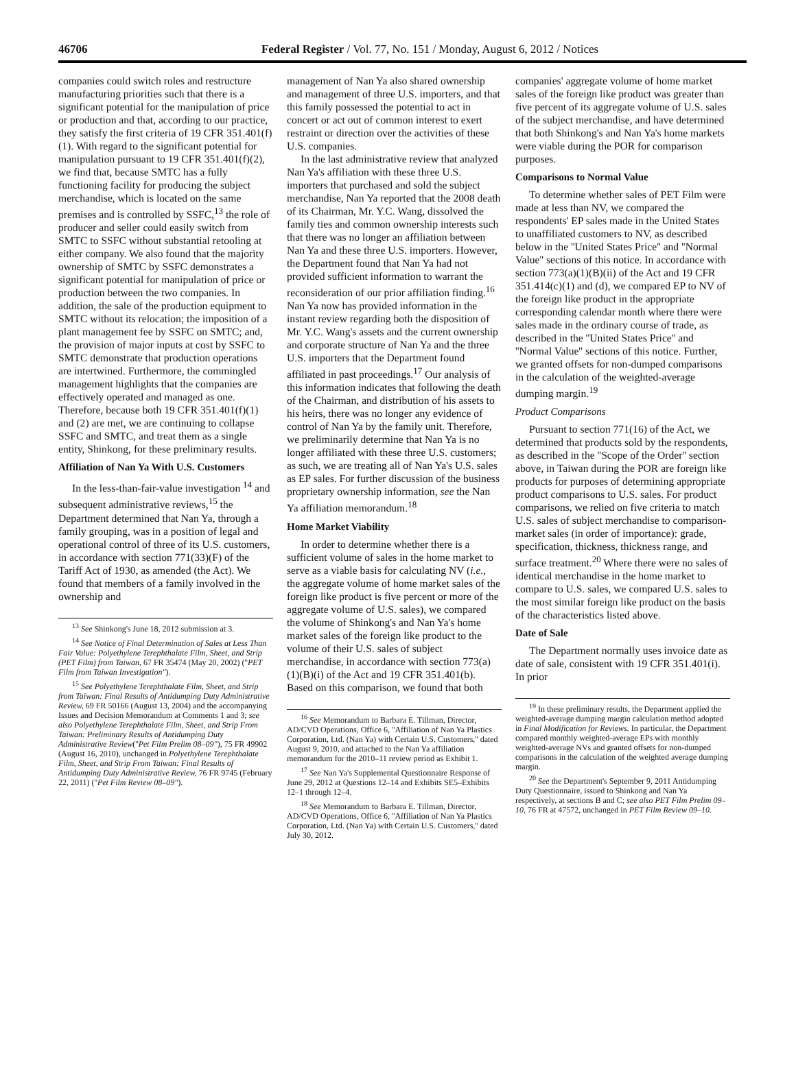46706 Federal Register / Vol. 77, No. 151 / Monday, August 6, 2012 / Notices
companies could switch roles and restructure manufacturing priorities such that there is a significant potential for the manipulation of price or production and that, according to our practice, they satisfy the first criteria of 19 CFR 351.401(f)(1). With regard to the significant potential for manipulation pursuant to 19 CFR 351.401(f)(2), we find that, because SMTC has a fully functioning facility for producing the subject merchandise, which is located on the same premises and is controlled by SSFC,<sup>13</sup> the role of producer and seller could easily switch from SMTC to SSFC without substantial retooling at either company. We also found that the majority ownership of SMTC by SSFC demonstrates a significant potential for manipulation of price or production between the two companies. In addition, the sale of the production equipment to SMTC without its relocation; the imposition of a plant management fee by SSFC on SMTC; and, the provision of major inputs at cost by SSFC to SMTC demonstrate that production operations are intertwined. Furthermore, the commingled management highlights that the companies are effectively operated and managed as one. Therefore, because both 19 CFR 351.401(f)(1) and (2) are met, we are continuing to collapse SSFC and SMTC, and treat them as a single entity, Shinkong, for these preliminary results.
Affiliation of Nan Ya With U.S. Customers
In the less-than-fair-value investigation <sup>14</sup> and subsequent administrative reviews,<sup>15</sup> the Department determined that Nan Ya, through a family grouping, was in a position of legal and operational control of three of its U.S. customers, in accordance with section 771(33)(F) of the Tariff Act of 1930, as amended (the Act). We found that members of a family involved in the ownership and
<sup>13</sup> See Shinkong's June 18, 2012 submission at 3.
<sup>14</sup> See Notice of Final Determination of Sales at Less Than Fair Value: Polyethylene Terephthalate Film, Sheet, and Strip (PET Film) from Taiwan, 67 FR 35474 (May 20, 2002) (''PET Film from Taiwan Investigation'').
<sup>15</sup> See Polyethylene Terephthalate Film, Sheet, and Strip from Taiwan: Final Results of Antidumping Duty Administrative Review, 69 FR 50166 (August 13, 2004) and the accompanying Issues and Decision Memorandum at Comments 1 and 3; see also Polyethylene Terephthalate Film, Sheet, and Strip From Taiwan: Preliminary Results of Antidumping Duty Administrative Review(''Pet Film Prelim 08–09''), 75 FR 49902 (August 16, 2010), unchanged in Polyethylene Terephthalate Film, Sheet, and Strip From Taiwan: Final Results of Antidumping Duty Administrative Review, 76 FR 9745 (February 22, 2011) (''Pet Film Review 08–09'').
management of Nan Ya also shared ownership and management of three U.S. importers, and that this family possessed the potential to act in concert or act out of common interest to exert restraint or direction over the activities of these U.S. companies.
In the last administrative review that analyzed Nan Ya's affiliation with these three U.S. importers that purchased and sold the subject merchandise, Nan Ya reported that the 2008 death of its Chairman, Mr. Y.C. Wang, dissolved the family ties and common ownership interests such that there was no longer an affiliation between Nan Ya and these three U.S. importers. However, the Department found that Nan Ya had not provided sufficient information to warrant the reconsideration of our prior affiliation finding.<sup>16</sup> Nan Ya now has provided information in the instant review regarding both the disposition of Mr. Y.C. Wang's assets and the current ownership and corporate structure of Nan Ya and the three U.S. importers that the Department found affiliated in past proceedings.<sup>17</sup> Our analysis of this information indicates that following the death of the Chairman, and distribution of his assets to his heirs, there was no longer any evidence of control of Nan Ya by the family unit. Therefore, we preliminarily determine that Nan Ya is no longer affiliated with these three U.S. customers; as such, we are treating all of Nan Ya's U.S. sales as EP sales. For further discussion of the business proprietary ownership information, see the Nan Ya affiliation memorandum.<sup>18</sup>
Home Market Viability
In order to determine whether there is a sufficient volume of sales in the home market to serve as a viable basis for calculating NV (i.e., the aggregate volume of home market sales of the foreign like product is five percent or more of the aggregate volume of U.S. sales), we compared the volume of Shinkong's and Nan Ya's home market sales of the foreign like product to the volume of their U.S. sales of subject merchandise, in accordance with section 773(a)(1)(B)(i) of the Act and 19 CFR 351.401(b). Based on this comparison, we found that both
<sup>16</sup> See Memorandum to Barbara E. Tillman, Director, AD/CVD Operations, Office 6, ''Affiliation of Nan Ya Plastics Corporation, Ltd. (Nan Ya) with Certain U.S. Customers,'' dated August 9, 2010, and attached to the Nan Ya affiliation memorandum for the 2010–11 review period as Exhibit 1.
<sup>17</sup> See Nan Ya's Supplemental Questionnaire Response of June 29, 2012 at Questions 12–14 and Exhibits SE5–Exhibits 12–1 through 12–4.
<sup>18</sup> See Memorandum to Barbara E. Tillman, Director, AD/CVD Operations, Office 6, ''Affiliation of Nan Ya Plastics Corporation, Ltd. (Nan Ya) with Certain U.S. Customers,'' dated July 30, 2012.
companies' aggregate volume of home market sales of the foreign like product was greater than five percent of its aggregate volume of U.S. sales of the subject merchandise, and have determined that both Shinkong's and Nan Ya's home markets were viable during the POR for comparison purposes.
Comparisons to Normal Value
To determine whether sales of PET Film were made at less than NV, we compared the respondents' EP sales made in the United States to unaffiliated customers to NV, as described below in the ''United States Price'' and ''Normal Value'' sections of this notice. In accordance with section 773(a)(1)(B)(ii) of the Act and 19 CFR 351.414(c)(1) and (d), we compared EP to NV of the foreign like product in the appropriate corresponding calendar month where there were sales made in the ordinary course of trade, as described in the ''United States Price'' and ''Normal Value'' sections of this notice. Further, we granted offsets for non-dumped comparisons in the calculation of the weighted-average dumping margin.<sup>19</sup>
Product Comparisons
Pursuant to section 771(16) of the Act, we determined that products sold by the respondents, as described in the ''Scope of the Order'' section above, in Taiwan during the POR are foreign like products for purposes of determining appropriate product comparisons to U.S. sales. For product comparisons, we relied on five criteria to match U.S. sales of subject merchandise to comparison-market sales (in order of importance): grade, specification, thickness, thickness range, and surface treatment.<sup>20</sup> Where there were no sales of identical merchandise in the home market to compare to U.S. sales, we compared U.S. sales to the most similar foreign like product on the basis of the characteristics listed above.
Date of Sale
The Department normally uses invoice date as date of sale, consistent with 19 CFR 351.401(i). In prior
<sup>19</sup> In these preliminary results, the Department applied the weighted-average dumping margin calculation method adopted in Final Modification for Reviews. In particular, the Department compared monthly weighted-average EPs with monthly weighted-average NVs and granted offsets for non-dumped comparisons in the calculation of the weighted average dumping margin.
<sup>20</sup> See the Department's September 9, 2011 Antidumping Duty Questionnaire, issued to Shinkong and Nan Ya respectively, at sections B and C; see also PET Film Prelim 09–10, 76 FR at 47572, unchanged in PET Film Review 09–10.